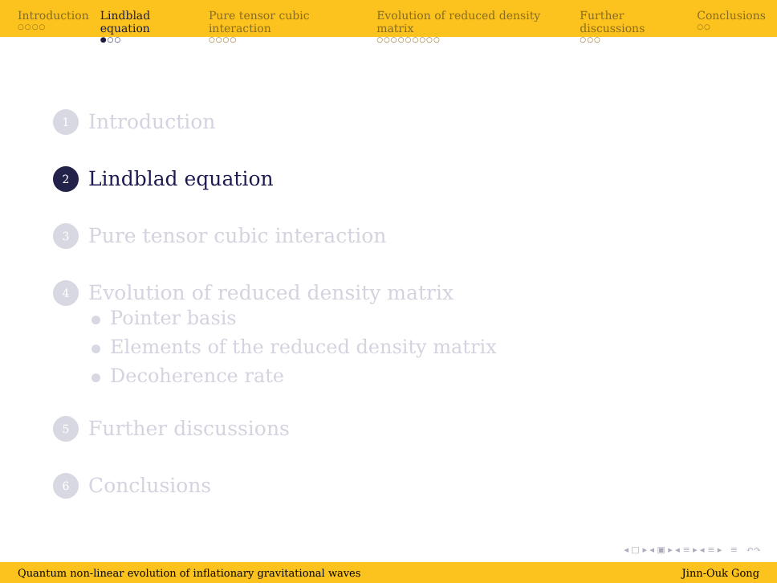Introduction
○○○○
Lindblad equation
●○○
Pure tensor cubic interaction
○○○○
Evolution of reduced density matrix
○○○○○○○○○
Further discussions
○○○
Conclusions
○○
1 Introduction
2 Lindblad equation
3 Pure tensor cubic interaction
4 Evolution of reduced density matrix
Pointer basis
Elements of the reduced density matrix
Decoherence rate
5 Further discussions
6 Conclusions
◂ □ ▸ ◂ ▣ ▸ ◂ ≡ ▸ ◂ ≡ ▸ ≡ ↶↷
Quantum non-linear evolution of inflationary gravitational waves Jinn-Ouk Gong